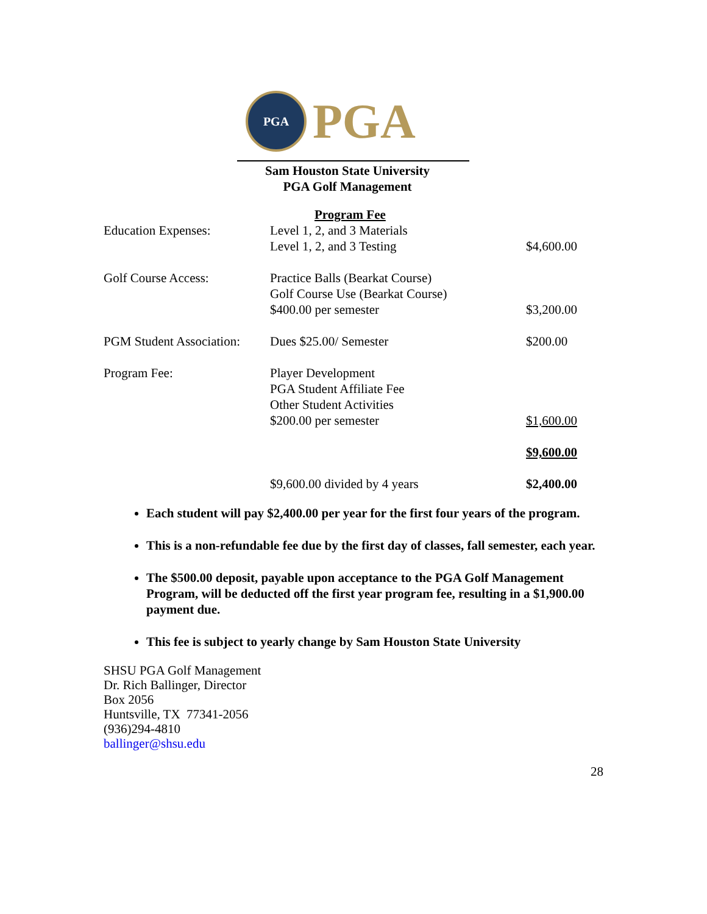PGA
PGA
Sam Houston State University
PGA Golf Management
| | Program Fee | |
| Education Expenses: | Level 1, 2, and 3 Materials Level 1, 2, and 3 Testing | $4,600.00 |
| Golf Course Access: | Practice Balls (Bearkat Course) Golf Course Use (Bearkat Course) $400.00 per semester | $3,200.00 |
| PGM Student Association: | Dues $25.00/ Semester | $200.00 |
| Program Fee: | Player Development PGA Student Affiliate Fee Other Student Activities $200.00 per semester | $1,600.00 |
| | | $9,600.00 |
| | $9,600.00 divided by 4 years | $2,400.00 |
Each student will pay $2,400.00 per year for the first four years of the program.
This is a non-refundable fee due by the first day of classes, fall semester, each year.
The $500.00 deposit, payable upon acceptance to the PGA Golf Management Program, will be deducted off the first year program fee, resulting in a $1,900.00 payment due.
This fee is subject to yearly change by Sam Houston State University
SHSU PGA Golf Management
Dr. Rich Ballinger, Director
Box 2056
Huntsville, TX 77341-2056
(936)294-4810
ballinger@shsu.edu
28